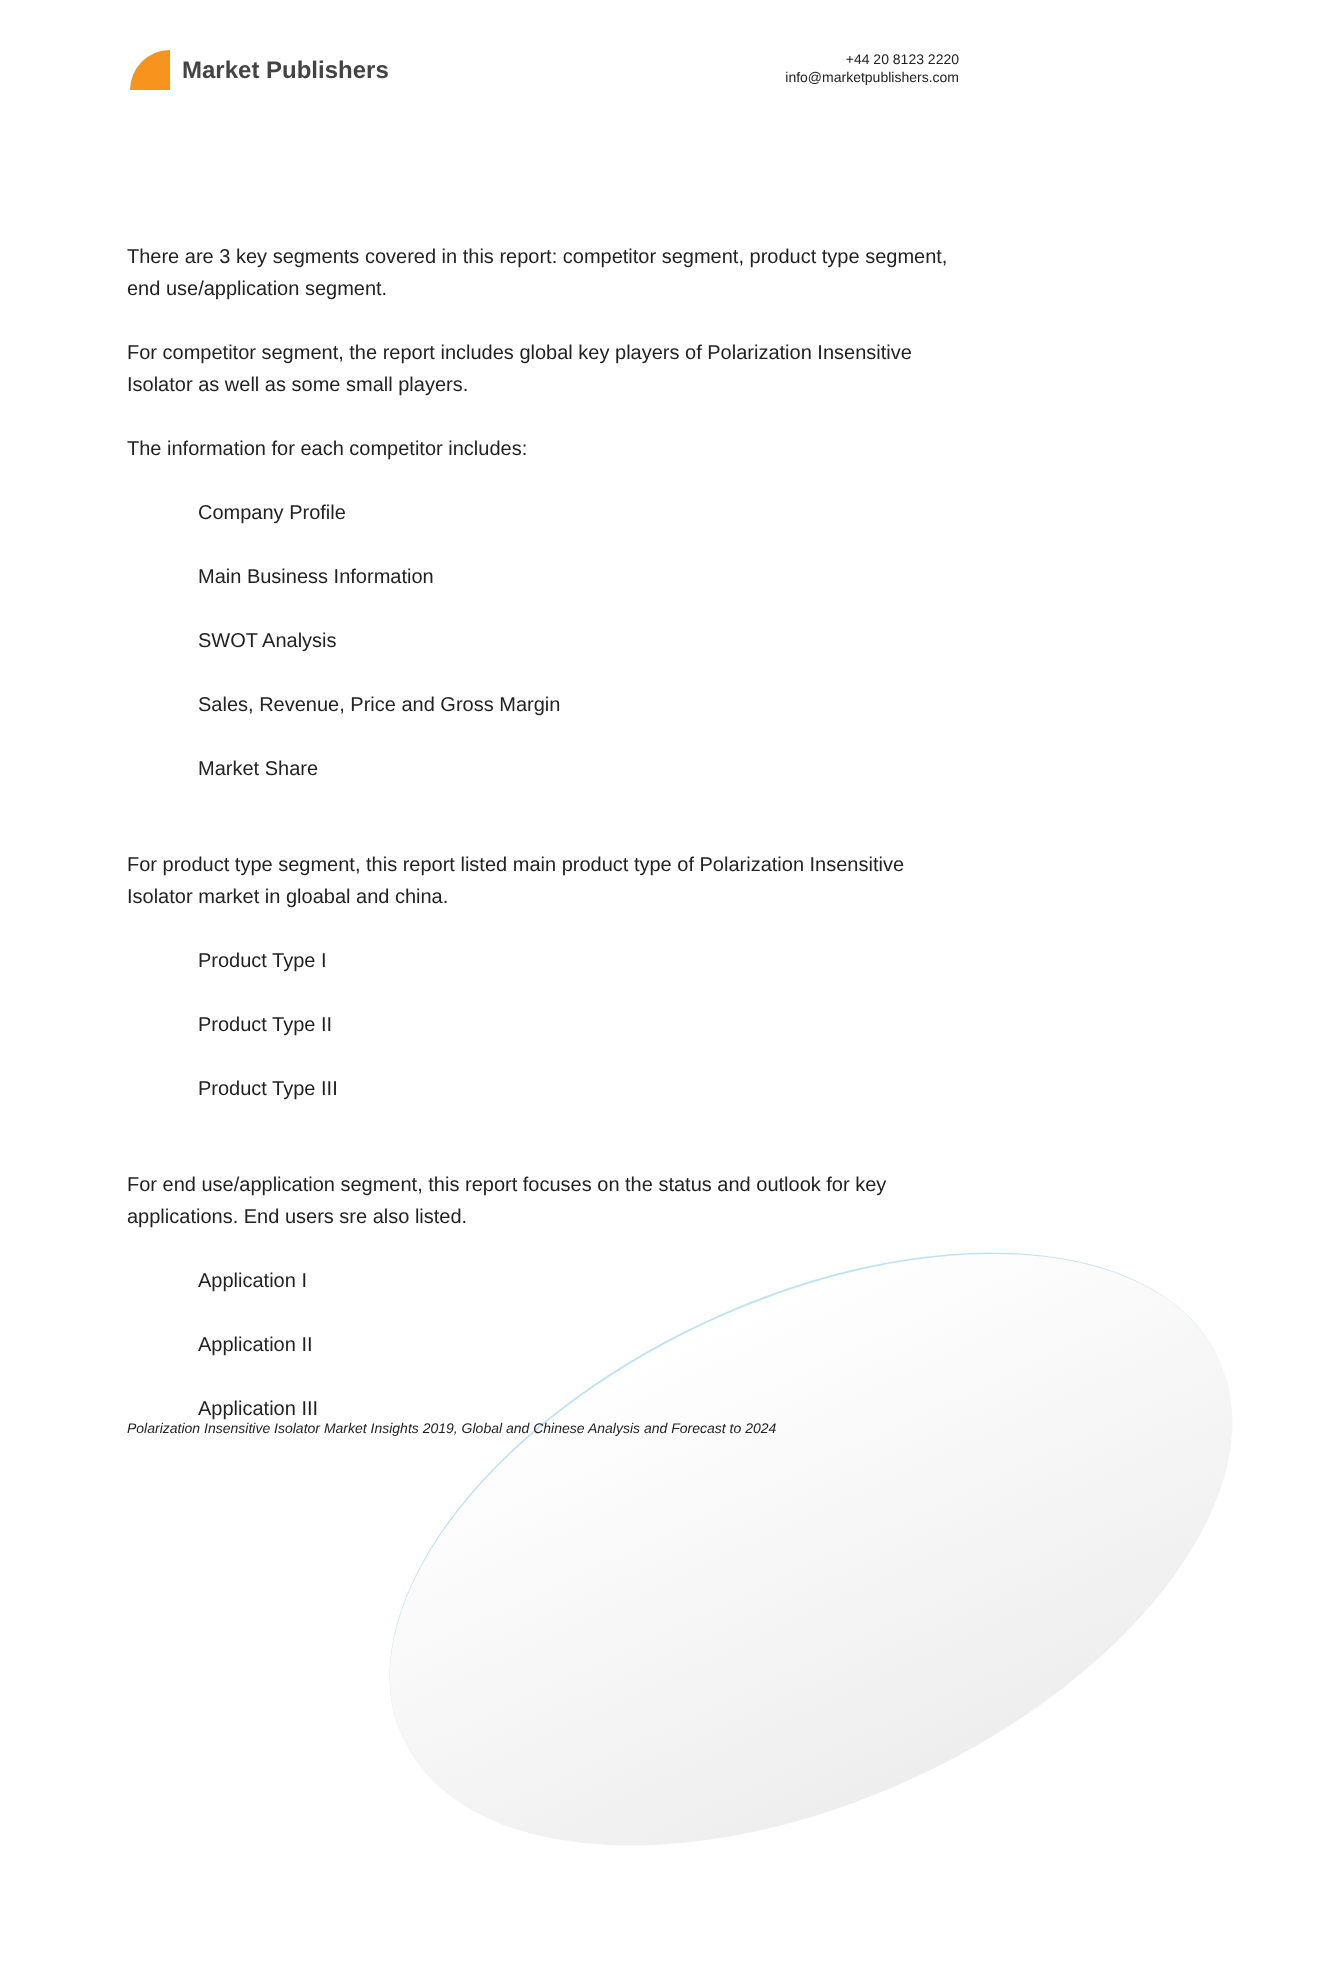Market Publishers
+44 20 8123 2220
info@marketpublishers.com
There are 3 key segments covered in this report: competitor segment, product type segment, end use/application segment.
For competitor segment, the report includes global key players of Polarization Insensitive Isolator as well as some small players.
The information for each competitor includes:
Company Profile
Main Business Information
SWOT Analysis
Sales, Revenue, Price and Gross Margin
Market Share
For product type segment, this report listed main product type of Polarization Insensitive Isolator market in gloabal and china.
Product Type I
Product Type II
Product Type III
For end use/application segment, this report focuses on the status and outlook for key applications. End users sre also listed.
Application I
Application II
Application III
Polarization Insensitive Isolator Market Insights 2019, Global and Chinese Analysis and Forecast to 2024